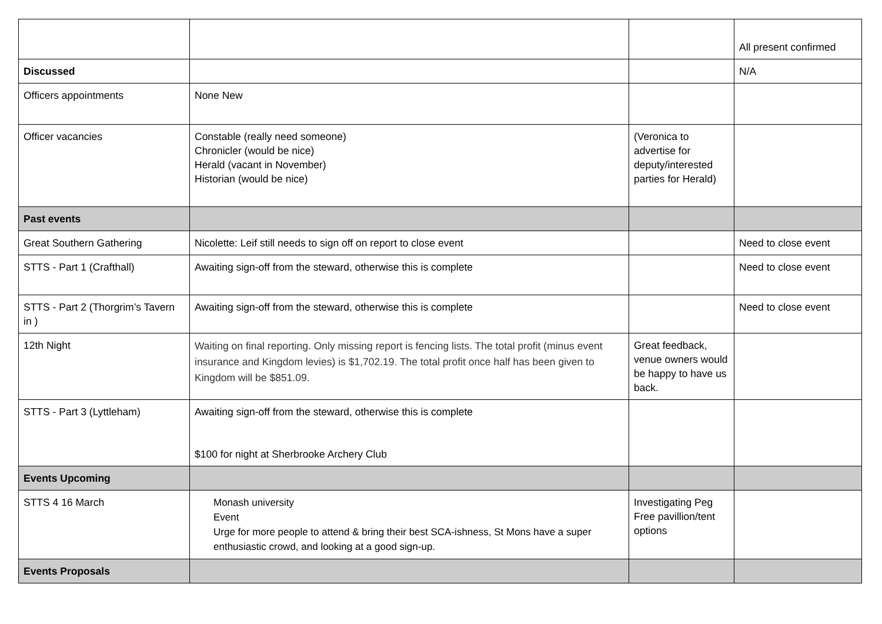| | | | All present confirmed |
| Discussed | | | N/A |
| Officers appointments | None New | | |
| Officer vacancies | Constable (really need someone) Chronicler (would be nice) Herald (vacant in November) Historian (would be nice) | (Veronica to advertise for deputy/interested parties for Herald) | |
| Past events | | | |
| Great Southern Gathering | Nicolette: Leif still needs to sign off on report to close event | | Need to close event |
| STTS - Part 1 (Crafthall) | Awaiting sign-off from the steward, otherwise this is complete | | Need to close event |
| STTS - Part 2 (Thorgrim’s Tavern in ) | Awaiting sign-off from the steward, otherwise this is complete | | Need to close event |
| 12th Night | Waiting on final reporting. Only missing report is fencing lists. The total profit (minus event insurance and Kingdom levies) is $1,702.19. The total profit once half has been given to Kingdom will be $851.09. | Great feedback, venue owners would be happy to have us back. | |
| STTS - Part 3 (Lyttleham) | Awaiting sign-off from the steward, otherwise this is complete $100 for night at Sherbrooke Archery Club | | |
| Events Upcoming | | | |
| STTS 4 16 March | Monash university Event Urge for more people to attend & bring their best SCA-ishness, St Mons have a super enthusiastic crowd, and looking at a good sign-up. | Investigating Peg Free pavillion/tent options | |
| Events Proposals | | | |